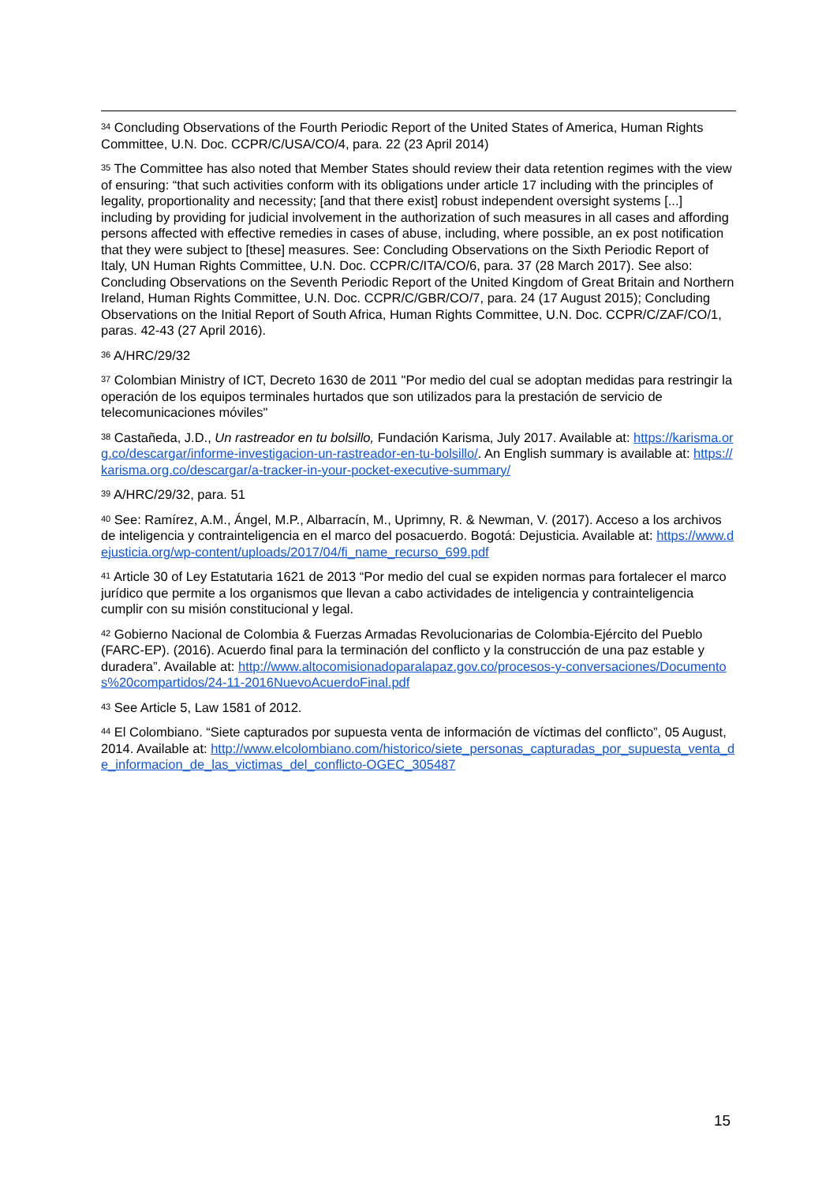<sup>34</sup> Concluding Observations of the Fourth Periodic Report of the United States of America, Human Rights Committee, U.N. Doc. CCPR/C/USA/CO/4, para. 22 (23 April 2014)
<sup>35</sup> The Committee has also noted that Member States should review their data retention regimes with the view of ensuring: “that such activities conform with its obligations under article 17 including with the principles of legality, proportionality and necessity; [and that there exist] robust independent oversight systems [...] including by providing for judicial involvement in the authorization of such measures in all cases and affording persons affected with effective remedies in cases of abuse, including, where possible, an ex post notification that they were subject to [these] measures. See: Concluding Observations on the Sixth Periodic Report of Italy, UN Human Rights Committee, U.N. Doc. CCPR/C/ITA/CO/6, para. 37 (28 March 2017). See also: Concluding Observations on the Seventh Periodic Report of the United Kingdom of Great Britain and Northern Ireland, Human Rights Committee, U.N. Doc. CCPR/C/GBR/CO/7, para. 24 (17 August 2015); Concluding Observations on the Initial Report of South Africa, Human Rights Committee, U.N. Doc. CCPR/C/ZAF/CO/1, paras. 42-43 (27 April 2016).
<sup>36</sup> A/HRC/29/32
<sup>37</sup> Colombian Ministry of ICT, Decreto 1630 de 2011 "Por medio del cual se adoptan medidas para restringir la operación de los equipos terminales hurtados que son utilizados para la prestación de servicio de telecomunicaciones móviles"
<sup>38</sup> Castañeda, J.D., Un rastreador en tu bolsillo, Fundación Karisma, July 2017. Available at: https://karisma.org.co/descargar/informe-investigacion-un-rastreador-en-tu-bolsillo/. An English summary is available at: https://karisma.org.co/descargar/a-tracker-in-your-pocket-executive-summary/
<sup>39</sup> A/HRC/29/32, para. 51
<sup>40</sup> See: Ramírez, A.M., Ángel, M.P., Albarracín, M., Uprimny, R. & Newman, V. (2017). Acceso a los archivos de inteligencia y contrainteligencia en el marco del posacuerdo. Bogotá: Dejusticia. Available at: https://www.dejusticia.org/wp-content/uploads/2017/04/fi_name_recurso_699.pdf
<sup>41</sup> Article 30 of Ley Estatutaria 1621 de 2013 “Por medio del cual se expiden normas para fortalecer el marco jurídico que permite a los organismos que llevan a cabo actividades de inteligencia y contrainteligencia cumplir con su misión constitucional y legal.
<sup>42</sup> Gobierno Nacional de Colombia & Fuerzas Armadas Revolucionarias de Colombia-Ejército del Pueblo (FARC-EP). (2016). Acuerdo final para la terminación del conflicto y la construcción de una paz estable y duradera”. Available at: http://www.altocomisionadoparalapaz.gov.co/procesos-y-conversaciones/Documentos%20compartidos/24-11-2016NuevoAcuerdoFinal.pdf
<sup>43</sup> See Article 5, Law 1581 of 2012.
<sup>44</sup> El Colombiano. “Siete capturados por supuesta venta de información de víctimas del conflicto”, 05 August, 2014. Available at: http://www.elcolombiano.com/historico/siete_personas_capturadas_por_supuesta_venta_de_informacion_de_las_victimas_del_conflicto-OGEC_305487
15